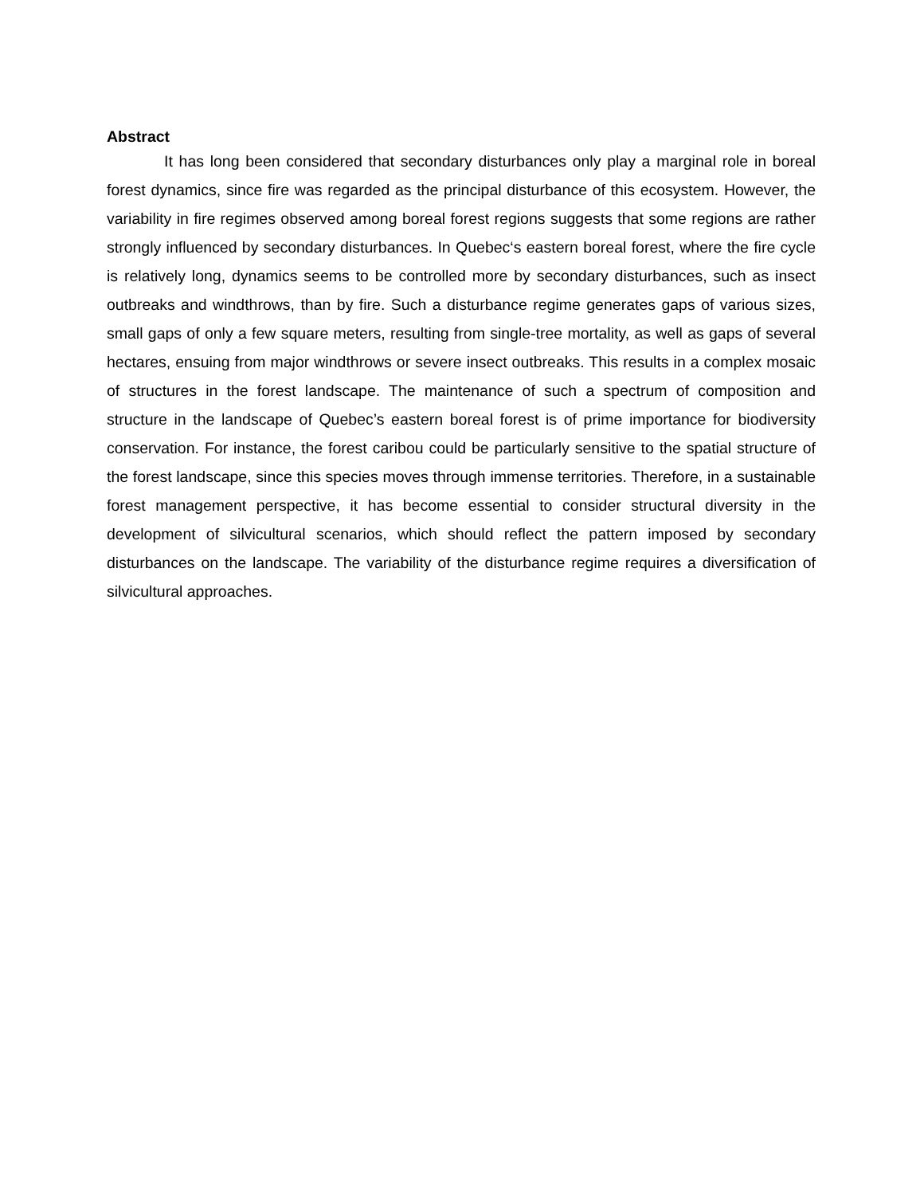Abstract
It has long been considered that secondary disturbances only play a marginal role in boreal forest dynamics, since fire was regarded as the principal disturbance of this ecosystem. However, the variability in fire regimes observed among boreal forest regions suggests that some regions are rather strongly influenced by secondary disturbances. In Quebec‘s eastern boreal forest, where the fire cycle is relatively long, dynamics seems to be controlled more by secondary disturbances, such as insect outbreaks and windthrows, than by fire. Such a disturbance regime generates gaps of various sizes, small gaps of only a few square meters, resulting from single-tree mortality, as well as gaps of several hectares, ensuing from major windthrows or severe insect outbreaks. This results in a complex mosaic of structures in the forest landscape. The maintenance of such a spectrum of composition and structure in the landscape of Quebec’s eastern boreal forest is of prime importance for biodiversity conservation. For instance, the forest caribou could be particularly sensitive to the spatial structure of the forest landscape, since this species moves through immense territories. Therefore, in a sustainable forest management perspective, it has become essential to consider structural diversity in the development of silvicultural scenarios, which should reflect the pattern imposed by secondary disturbances on the landscape. The variability of the disturbance regime requires a diversification of silvicultural approaches.